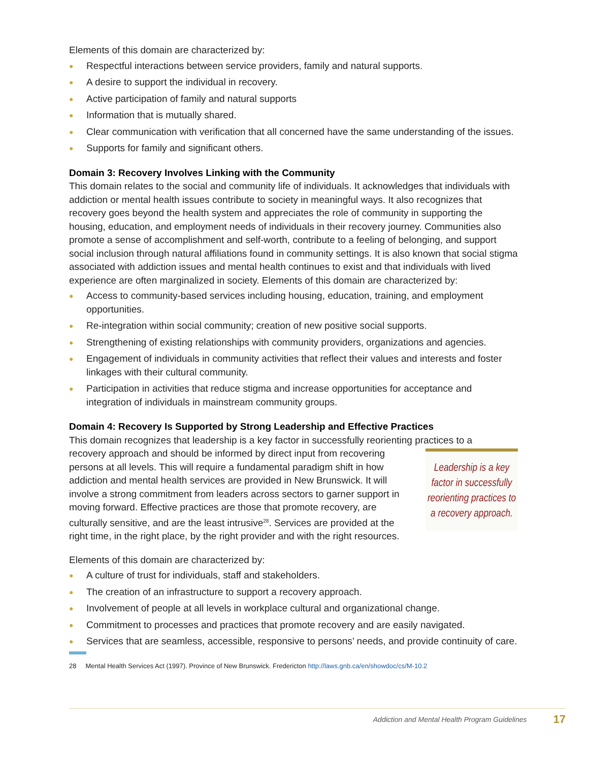Elements of this domain are characterized by:
● Respectful interactions between service providers, family and natural supports.
● A desire to support the individual in recovery.
● Active participation of family and natural supports
● Information that is mutually shared.
● Clear communication with verification that all concerned have the same understanding of the issues.
● Supports for family and significant others.
Domain 3: Recovery Involves Linking with the Community
This domain relates to the social and community life of individuals. It acknowledges that individuals with addiction or mental health issues contribute to society in meaningful ways. It also recognizes that recovery goes beyond the health system and appreciates the role of community in supporting the housing, education, and employment needs of individuals in their recovery journey. Communities also promote a sense of accomplishment and self-worth, contribute to a feeling of belonging, and support social inclusion through natural affiliations found in community settings. It is also known that social stigma associated with addiction issues and mental health continues to exist and that individuals with lived experience are often marginalized in society. Elements of this domain are characterized by:
● Access to community-based services including housing, education, training, and employment opportunities.
● Re-integration within social community; creation of new positive social supports.
● Strengthening of existing relationships with community providers, organizations and agencies.
● Engagement of individuals in community activities that reflect their values and interests and foster linkages with their cultural community.
● Participation in activities that reduce stigma and increase opportunities for acceptance and integration of individuals in mainstream community groups.
Domain 4: Recovery Is Supported by Strong Leadership and Effective Practices
This domain recognizes that leadership is a key factor in successfully reorienting practices to a
Leadership is a key factor in successfully reorienting practices to a recovery approach.
recovery approach and should be informed by direct input from recovering persons at all levels. This will require a fundamental paradigm shift in how addiction and mental health services are provided in New Brunswick. It will involve a strong commitment from leaders across sectors to garner support in moving forward. Effective practices are those that promote recovery, are culturally sensitive, and are the least intrusive<sup>28</sup>. Services are provided at the right time, in the right place, by the right provider and with the right resources.
Elements of this domain are characterized by:
● A culture of trust for individuals, staff and stakeholders.
● The creation of an infrastructure to support a recovery approach.
● Involvement of people at all levels in workplace cultural and organizational change.
● Commitment to processes and practices that promote recovery and are easily navigated.
● Services that are seamless, accessible, responsive to persons’ needs, and provide continuity of care.
28 Mental Health Services Act (1997). Province of New Brunswick. Fredericton http://laws.gnb.ca/en/showdoc/cs/M-10.2
Addiction and Mental Health Program Guidelines 17